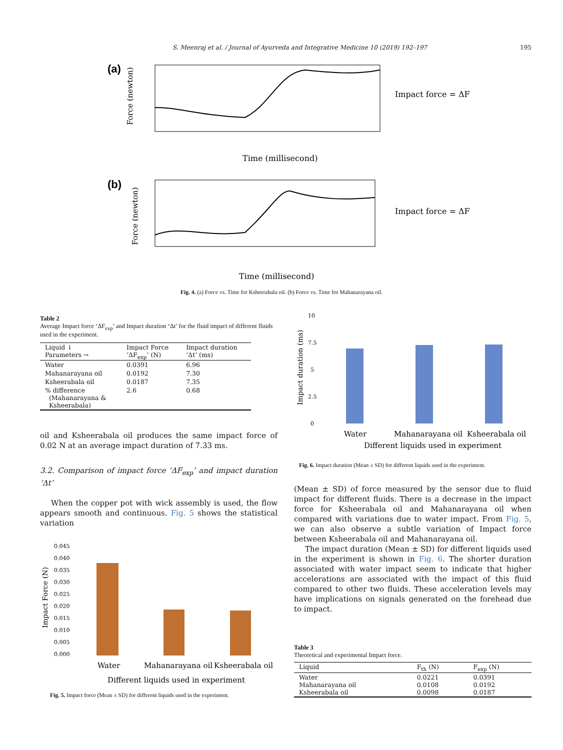S. Meenraj et al. / Journal of Ayurveda and Integrative Medicine 10 (2019) 192–197 195
(a)
Force (newton)
Impact force = ΔF
Time (millisecond)
(b)
Force (newton)
Impact force = ΔF
Time (millisecond)
Fig. 4. (a) Force vs. Time for Ksheerabala oil. (b) Force vs. Time for Mahanarayana oil.
Table 2
Average Impact force ‘ΔF<sub>exp</sub>’ and Impact duration ‘Δt’ for the fluid impact of different fluids used in the experiment.
| Liquid ↓ Parameters → | Impact Force ‘ΔF<sub>exp</sub>’ (N) | Impact duration ‘Δt’ (ms) |
| --- | --- | --- |
| Water | 0.0391 | 6.96 |
| Mahanarayana oil | 0.0192 | 7.30 |
| Ksheerabala oil | 0.0187 | 7.35 |
| % difference (Mahanarayana & Ksheerabala) | 2.6 | 0.68 |
oil and Ksheerabala oil produces the same impact force of 0.02 N at an average impact duration of 7.33 ms.
3.2. Comparison of impact force ‘ΔF<sub>exp</sub>’ and impact duration ‘Δt’
When the copper pot with wick assembly is used, the flow appears smooth and continuous. Fig. 5 shows the statistical variation
0.045
0.040
0.035
0.030
0.025
0.020
0.015
0.010
0.005
0.000
Impact Force (N)
Water
Mahanarayana oil
Ksheerabala oil
Different liquids used in experiment
Fig. 5. Impact force (Mean ± SD) for different liquids used in the experiment.
10
7.5
5
2.5
0
Impact duration (ms)
Water
Mahanarayana oil
Ksheerabala oil
Different liquids used in experiment
Fig. 6. Impact duration (Mean ± SD) for different liquids used in the experiment.
(Mean ± SD) of force measured by the sensor due to fluid impact for different fluids. There is a decrease in the impact force for Ksheerabala oil and Mahanarayana oil when compared with variations due to water impact. From Fig. 5, we can also observe a subtle variation of Impact force between Ksheerabala oil and Mahanarayana oil.
The impact duration (Mean ± SD) for different liquids used in the experiment is shown in Fig. 6. The shorter duration associated with water impact seem to indicate that higher accelerations are associated with the impact of this fluid compared to other two fluids. These acceleration levels may have implications on signals generated on the forehead due to impact.
Table 3
Theoretical and experimental Impact force.
| Liquid | F<sub>th</sub> (N) | F<sub>exp</sub> (N) |
| --- | --- | --- |
| Water Mahanarayana oil Ksheerabala oil | 0.0221 0.0108 0.0098 | 0.0391 0.0192 0.0187 |